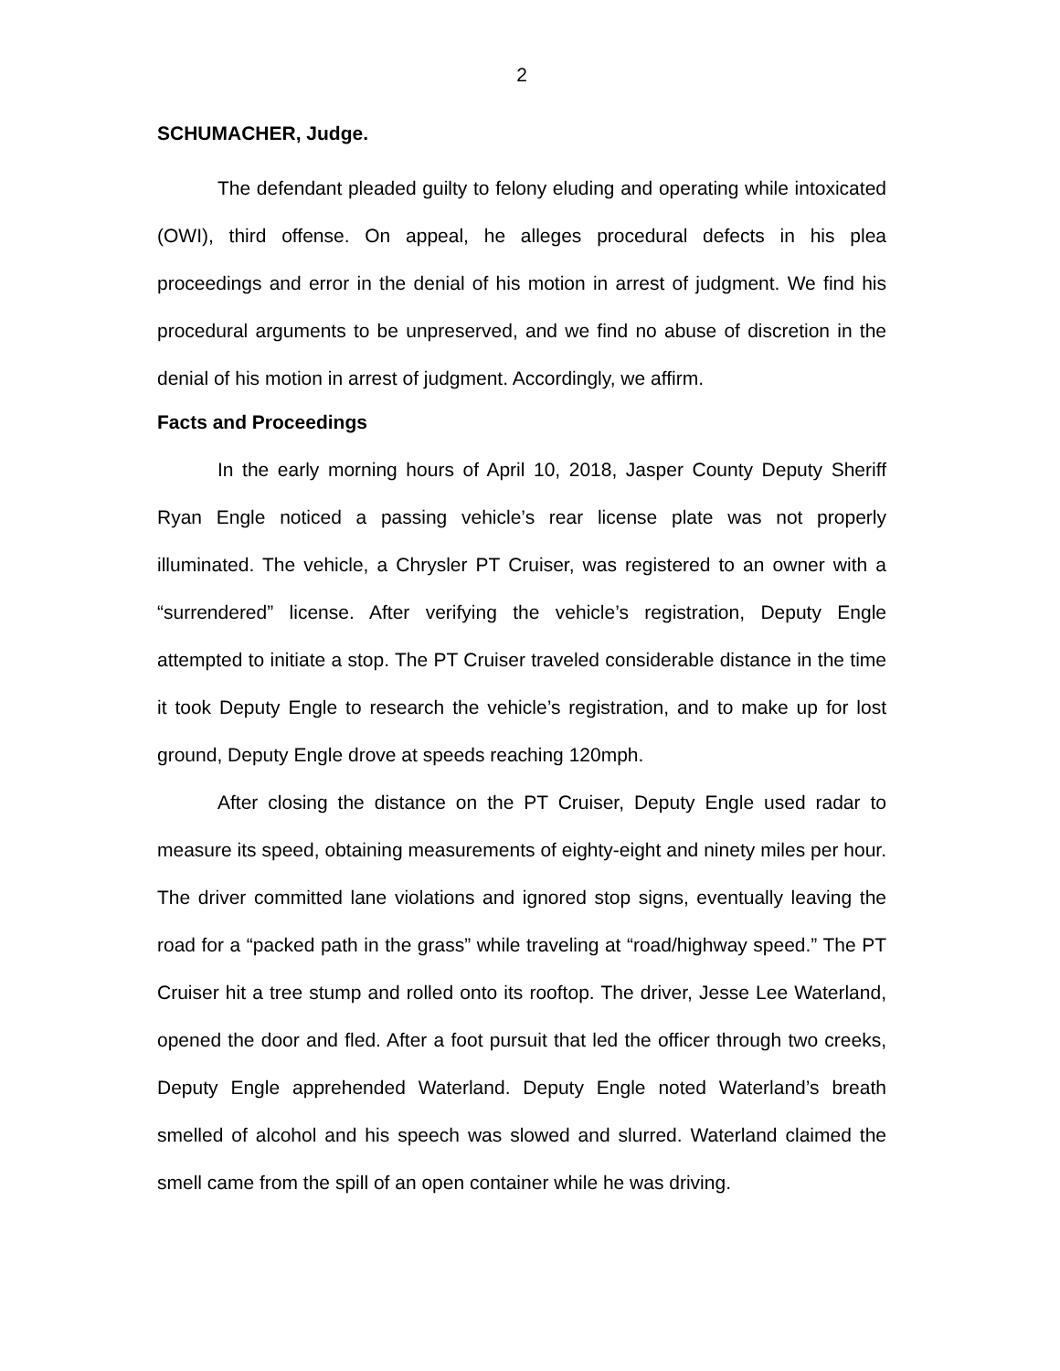2
SCHUMACHER, Judge.
The defendant pleaded guilty to felony eluding and operating while intoxicated (OWI), third offense. On appeal, he alleges procedural defects in his plea proceedings and error in the denial of his motion in arrest of judgment. We find his procedural arguments to be unpreserved, and we find no abuse of discretion in the denial of his motion in arrest of judgment. Accordingly, we affirm.
Facts and Proceedings
In the early morning hours of April 10, 2018, Jasper County Deputy Sheriff Ryan Engle noticed a passing vehicle’s rear license plate was not properly illuminated. The vehicle, a Chrysler PT Cruiser, was registered to an owner with a “surrendered” license. After verifying the vehicle’s registration, Deputy Engle attempted to initiate a stop. The PT Cruiser traveled considerable distance in the time it took Deputy Engle to research the vehicle’s registration, and to make up for lost ground, Deputy Engle drove at speeds reaching 120mph.
After closing the distance on the PT Cruiser, Deputy Engle used radar to measure its speed, obtaining measurements of eighty-eight and ninety miles per hour. The driver committed lane violations and ignored stop signs, eventually leaving the road for a “packed path in the grass” while traveling at “road/highway speed.” The PT Cruiser hit a tree stump and rolled onto its rooftop. The driver, Jesse Lee Waterland, opened the door and fled. After a foot pursuit that led the officer through two creeks, Deputy Engle apprehended Waterland. Deputy Engle noted Waterland’s breath smelled of alcohol and his speech was slowed and slurred. Waterland claimed the smell came from the spill of an open container while he was driving.